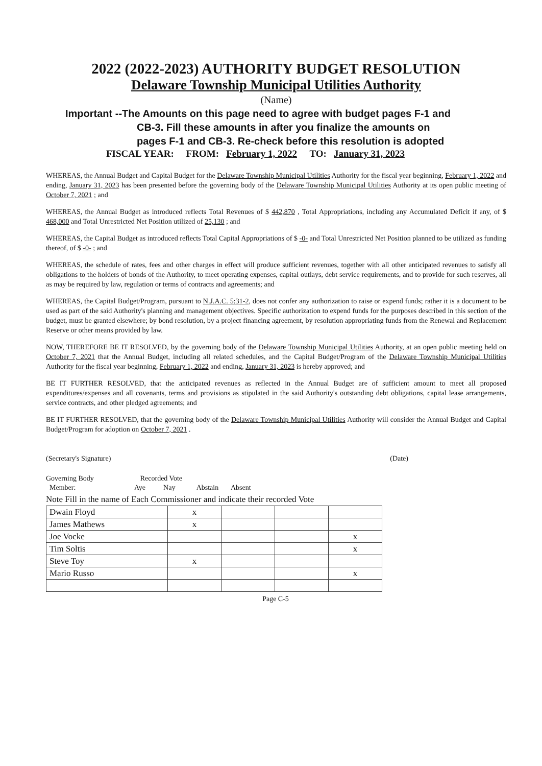2022 (2022-2023) AUTHORITY BUDGET RESOLUTION
Delaware Township Municipal Utilities Authority
(Name)
Important --The Amounts on this page need to agree with budget pages F-1 and
CB-3. Fill these amounts in after you finalize the amounts on
pages F-1 and CB-3. Re-check before this resolution is adopted
FISCAL YEAR: FROM: February 1, 2022 TO: January 31, 2023
WHEREAS, the Annual Budget and Capital Budget for the Delaware Township Municipal Utilities Authority for the fiscal year beginning, February 1, 2022 and ending, January 31, 2023 has been presented before the governing body of the Delaware Township Municipal Utilities Authority at its open public meeting of October 7, 2021 ; and
WHEREAS, the Annual Budget as introduced reflects Total Revenues of $ 442,870 , Total Appropriations, including any Accumulated Deficit if any, of $ 468,000 and Total Unrestricted Net Position utilized of 25,130 ; and
WHEREAS, the Capital Budget as introduced reflects Total Capital Appropriations of $ -0- and Total Unrestricted Net Position planned to be utilized as funding thereof, of $ -0- ; and
WHEREAS, the schedule of rates, fees and other charges in effect will produce sufficient revenues, together with all other anticipated revenues to satisfy all obligations to the holders of bonds of the Authority, to meet operating expenses, capital outlays, debt service requirements, and to provide for such reserves, all as may be required by law, regulation or terms of contracts and agreements; and
WHEREAS, the Capital Budget/Program, pursuant to N.J.A.C. 5:31-2, does not confer any authorization to raise or expend funds; rather it is a document to be used as part of the said Authority's planning and management objectives. Specific authorization to expend funds for the purposes described in this section of the budget, must be granted elsewhere; by bond resolution, by a project financing agreement, by resolution appropriating funds from the Renewal and Replacement Reserve or other means provided by law.
NOW, THEREFORE BE IT RESOLVED, by the governing body of the Delaware Township Municipal Utilities Authority, at an open public meeting held on October 7, 2021 that the Annual Budget, including all related schedules, and the Capital Budget/Program of the Delaware Township Municipal Utilities Authority for the fiscal year beginning, February 1, 2022 and ending, January 31, 2023 is hereby approved; and
BE IT FURTHER RESOLVED, that the anticipated revenues as reflected in the Annual Budget are of sufficient amount to meet all proposed expenditures/expenses and all covenants, terms and provisions as stipulated in the said Authority's outstanding debt obligations, capital lease arrangements, service contracts, and other pledged agreements; and
BE IT FURTHER RESOLVED, that the governing body of the Delaware Township Municipal Utilities Authority will consider the Annual Budget and Capital Budget/Program for adoption on October 7, 2021 .
(Secretary's Signature) (Date)
Governing Body Recorded Vote
Member: Aye Nay Abstain Absent
Note Fill in the name of Each Commissioner and indicate their recorded Vote
| Dwain Floyd | x | | | |
| James Mathews | x | | | |
| Joe Vocke | | | | x |
| Tim Soltis | | | | x |
| Steve Toy | x | | | |
| Mario Russo | | | | x |
Page C-5